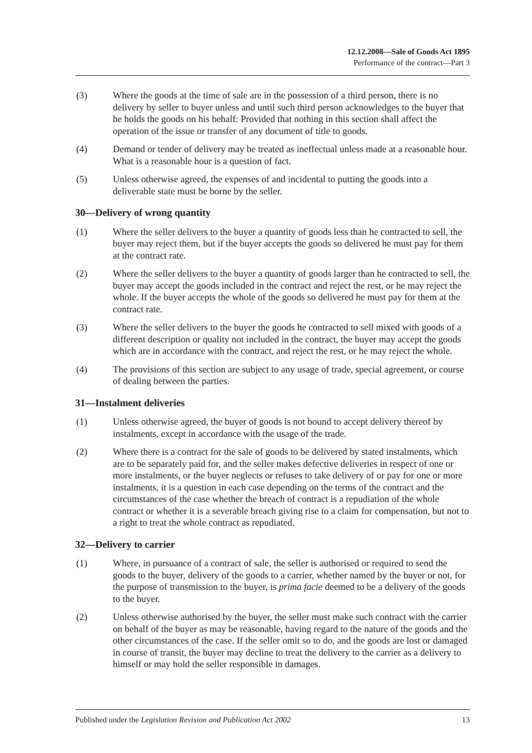12.12.2008—Sale of Goods Act 1895
Performance of the contract—Part 3
(3) Where the goods at the time of sale are in the possession of a third person, there is no delivery by seller to buyer unless and until such third person acknowledges to the buyer that he holds the goods on his behalf: Provided that nothing in this section shall affect the operation of the issue or transfer of any document of title to goods.
(4) Demand or tender of delivery may be treated as ineffectual unless made at a reasonable hour. What is a reasonable hour is a question of fact.
(5) Unless otherwise agreed, the expenses of and incidental to putting the goods into a deliverable state must be borne by the seller.
30—Delivery of wrong quantity
(1) Where the seller delivers to the buyer a quantity of goods less than he contracted to sell, the buyer may reject them, but if the buyer accepts the goods so delivered he must pay for them at the contract rate.
(2) Where the seller delivers to the buyer a quantity of goods larger than he contracted to sell, the buyer may accept the goods included in the contract and reject the rest, or he may reject the whole. If the buyer accepts the whole of the goods so delivered he must pay for them at the contract rate.
(3) Where the seller delivers to the buyer the goods he contracted to sell mixed with goods of a different description or quality not included in the contract, the buyer may accept the goods which are in accordance with the contract, and reject the rest, or he may reject the whole.
(4) The provisions of this section are subject to any usage of trade, special agreement, or course of dealing between the parties.
31—Instalment deliveries
(1) Unless otherwise agreed, the buyer of goods is not bound to accept delivery thereof by instalments, except in accordance with the usage of the trade.
(2) Where there is a contract for the sale of goods to be delivered by stated instalments, which are to be separately paid for, and the seller makes defective deliveries in respect of one or more instalments, or the buyer neglects or refuses to take delivery of or pay for one or more instalments, it is a question in each case depending on the terms of the contract and the circumstances of the case whether the breach of contract is a repudiation of the whole contract or whether it is a severable breach giving rise to a claim for compensation, but not to a right to treat the whole contract as repudiated.
32—Delivery to carrier
(1) Where, in pursuance of a contract of sale, the seller is authorised or required to send the goods to the buyer, delivery of the goods to a carrier, whether named by the buyer or not, for the purpose of transmission to the buyer, is prima facie deemed to be a delivery of the goods to the buyer.
(2) Unless otherwise authorised by the buyer, the seller must make such contract with the carrier on behalf of the buyer as may be reasonable, having regard to the nature of the goods and the other circumstances of the case. If the seller omit so to do, and the goods are lost or damaged in course of transit, the buyer may decline to treat the delivery to the carrier as a delivery to himself or may hold the seller responsible in damages.
Published under the Legislation Revision and Publication Act 2002 13